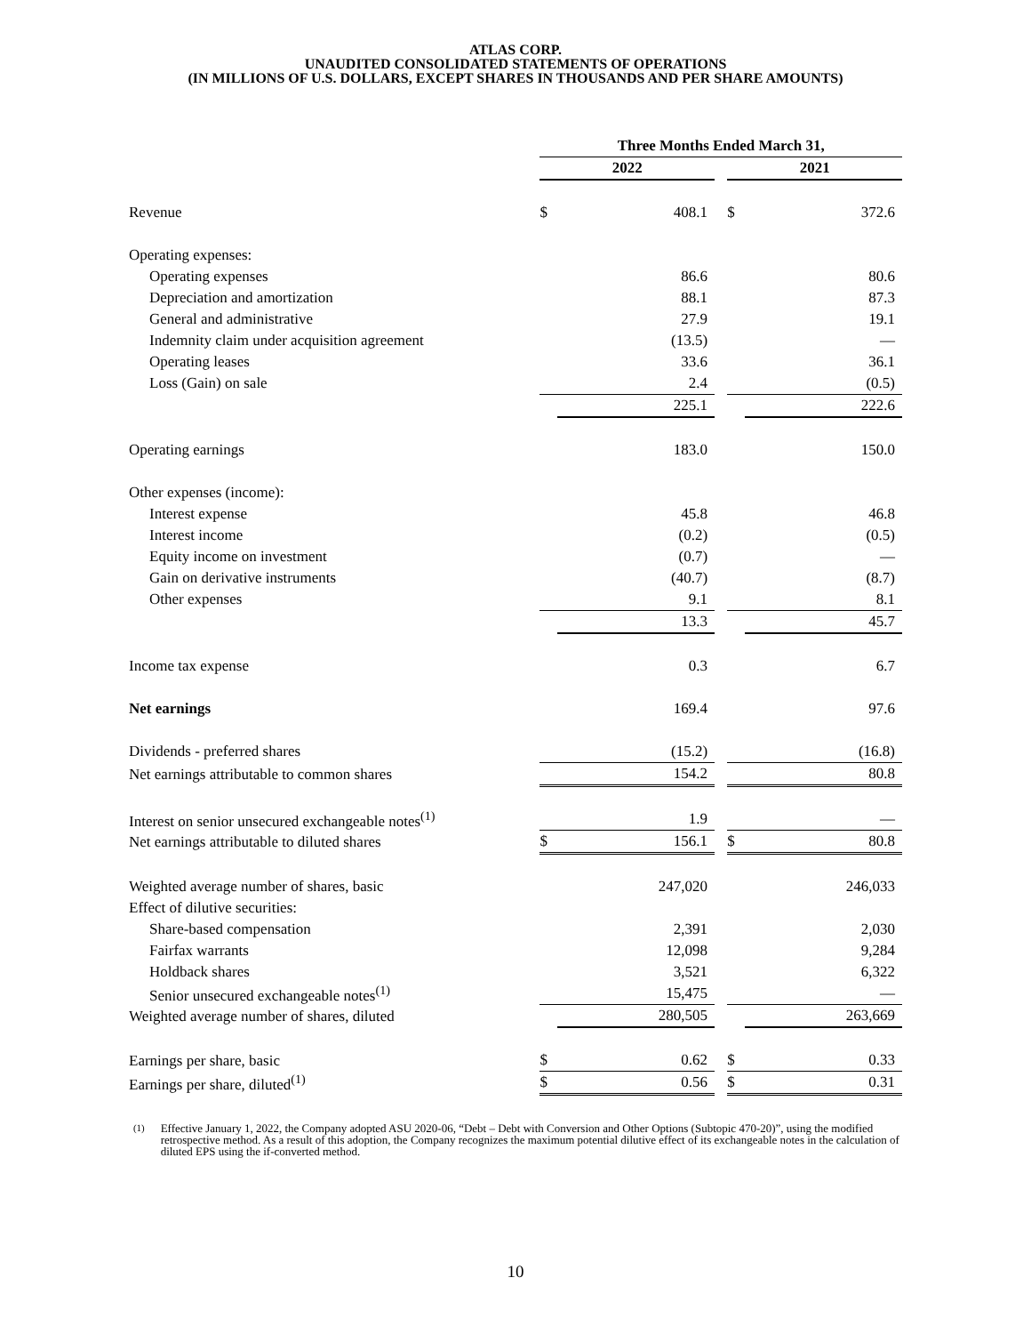ATLAS CORP.
UNAUDITED CONSOLIDATED STATEMENTS OF OPERATIONS
(IN MILLIONS OF U.S. DOLLARS, EXCEPT SHARES IN THOUSANDS AND PER SHARE AMOUNTS)
| | Three Months Ended March 31, | | | | |
| --- | --- | --- | --- | --- | --- |
| | 2022 | | | 2021 | |
| Revenue | $ | 408.1 | | $ | 372.6 |
| Operating expenses: | | | | | |
| Operating expenses | | 86.6 | | | 80.6 |
| Depreciation and amortization | | 88.1 | | | 87.3 |
| General and administrative | | 27.9 | | | 19.1 |
| Indemnity claim under acquisition agreement | | (13.5) | | | — |
| Operating leases | | 33.6 | | | 36.1 |
| Loss (Gain) on sale | | 2.4 | | | (0.5) |
| | | 225.1 | | | 222.6 |
| Operating earnings | | 183.0 | | | 150.0 |
| Other expenses (income): | | | | | |
| Interest expense | | 45.8 | | | 46.8 |
| Interest income | | (0.2) | | | (0.5) |
| Equity income on investment | | (0.7) | | | — |
| Gain on derivative instruments | | (40.7) | | | (8.7) |
| Other expenses | | 9.1 | | | 8.1 |
| | | 13.3 | | | 45.7 |
| Income tax expense | | 0.3 | | | 6.7 |
| Net earnings | | 169.4 | | | 97.6 |
| Dividends - preferred shares | | (15.2) | | | (16.8) |
| Net earnings attributable to common shares | | 154.2 | | | 80.8 |
| Interest on senior unsecured exchangeable notes<sup>(1)</sup> | | 1.9 | | | — |
| Net earnings attributable to diluted shares | $ | 156.1 | | $ | 80.8 |
| Weighted average number of shares, basic | | 247,020 | | | 246,033 |
| Effect of dilutive securities: | | | | | |
| Share-based compensation | | 2,391 | | | 2,030 |
| Fairfax warrants | | 12,098 | | | 9,284 |
| Holdback shares | | 3,521 | | | 6,322 |
| Senior unsecured exchangeable notes<sup>(1)</sup> | | 15,475 | | | — |
| Weighted average number of shares, diluted | | 280,505 | | | 263,669 |
| Earnings per share, basic | $ | 0.62 | | $ | 0.33 |
| Earnings per share, diluted<sup>(1)</sup> | $ | 0.56 | | $ | 0.31 |
<sup>(1)</sup> Effective January 1, 2022, the Company adopted ASU 2020-06, “Debt – Debt with Conversion and Other Options (Subtopic 470-20)”, using the modified retrospective method. As a result of this adoption, the Company recognizes the maximum potential dilutive effect of its exchangeable notes in the calculation of diluted EPS using the if-converted method.
10